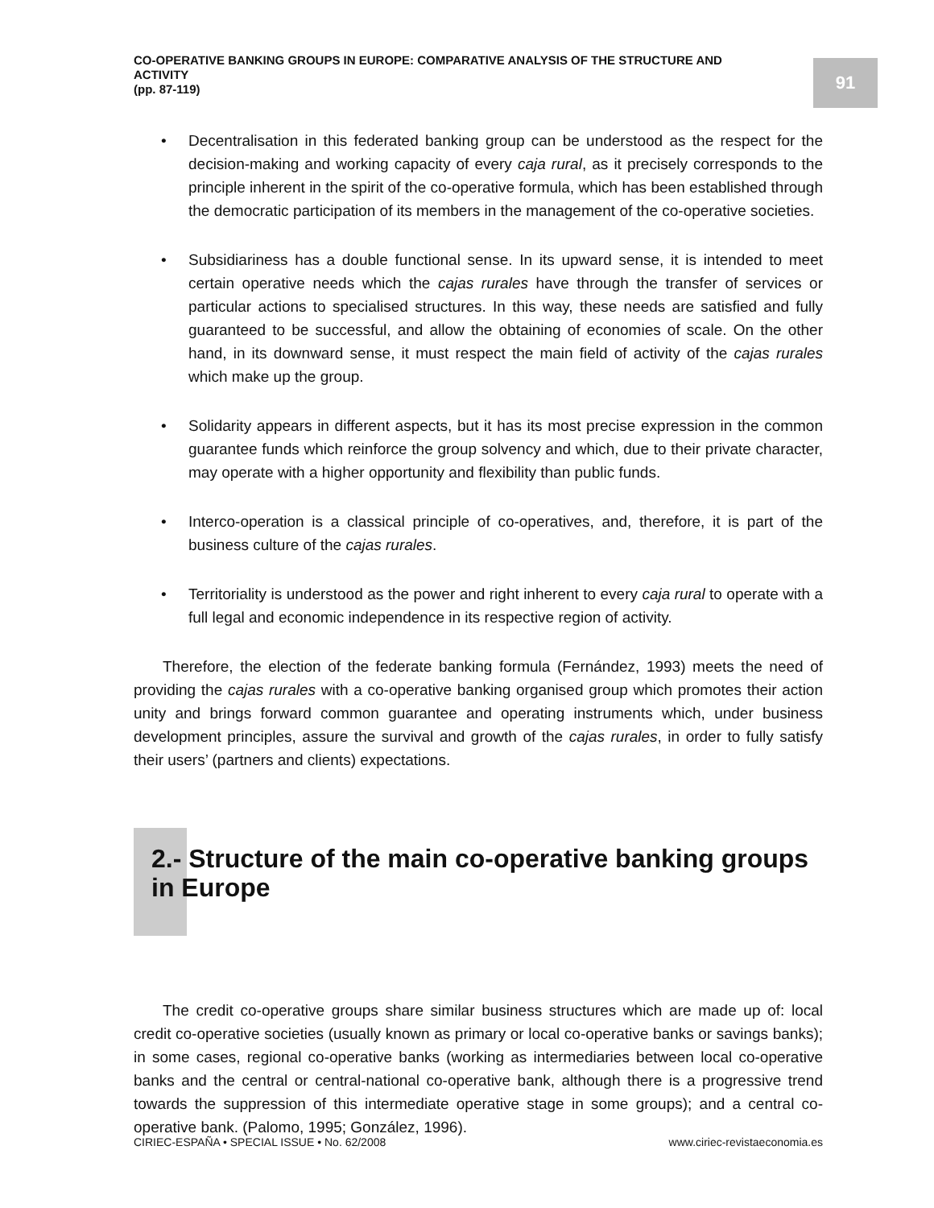CO-OPERATIVE BANKING GROUPS IN EUROPE: COMPARATIVE ANALYSIS OF THE STRUCTURE AND ACTIVITY
(pp. 87-119)
91
• Decentralisation in this federated banking group can be understood as the respect for the decision-making and working capacity of every caja rural, as it precisely corresponds to the principle inherent in the spirit of the co-operative formula, which has been established through the democratic participation of its members in the management of the co-operative societies.
• Subsidiariness has a double functional sense. In its upward sense, it is intended to meet certain operative needs which the cajas rurales have through the transfer of services or particular actions to specialised structures. In this way, these needs are satisfied and fully guaranteed to be successful, and allow the obtaining of economies of scale. On the other hand, in its downward sense, it must respect the main field of activity of the cajas rurales which make up the group.
• Solidarity appears in different aspects, but it has its most precise expression in the common guarantee funds which reinforce the group solvency and which, due to their private character, may operate with a higher opportunity and flexibility than public funds.
• Interco-operation is a classical principle of co-operatives, and, therefore, it is part of the business culture of the cajas rurales.
• Territoriality is understood as the power and right inherent to every caja rural to operate with a full legal and economic independence in its respective region of activity.
Therefore, the election of the federate banking formula (Fernández, 1993) meets the need of providing the cajas rurales with a co-operative banking organised group which promotes their action unity and brings forward common guarantee and operating instruments which, under business development principles, assure the survival and growth of the cajas rurales, in order to fully satisfy their users’ (partners and clients) expectations.
2.- Structure of the main co-operative banking groups in Europe
The credit co-operative groups share similar business structures which are made up of: local credit co-operative societies (usually known as primary or local co-operative banks or savings banks); in some cases, regional co-operative banks (working as intermediaries between local co-operative banks and the central or central-national co-operative bank, although there is a progressive trend towards the suppression of this intermediate operative stage in some groups); and a central co-operative bank. (Palomo, 1995; González, 1996).
CIRIEC-ESPAÑA • SPECIAL ISSUE • No. 62/2008 www.ciriec-revistaeconomia.es